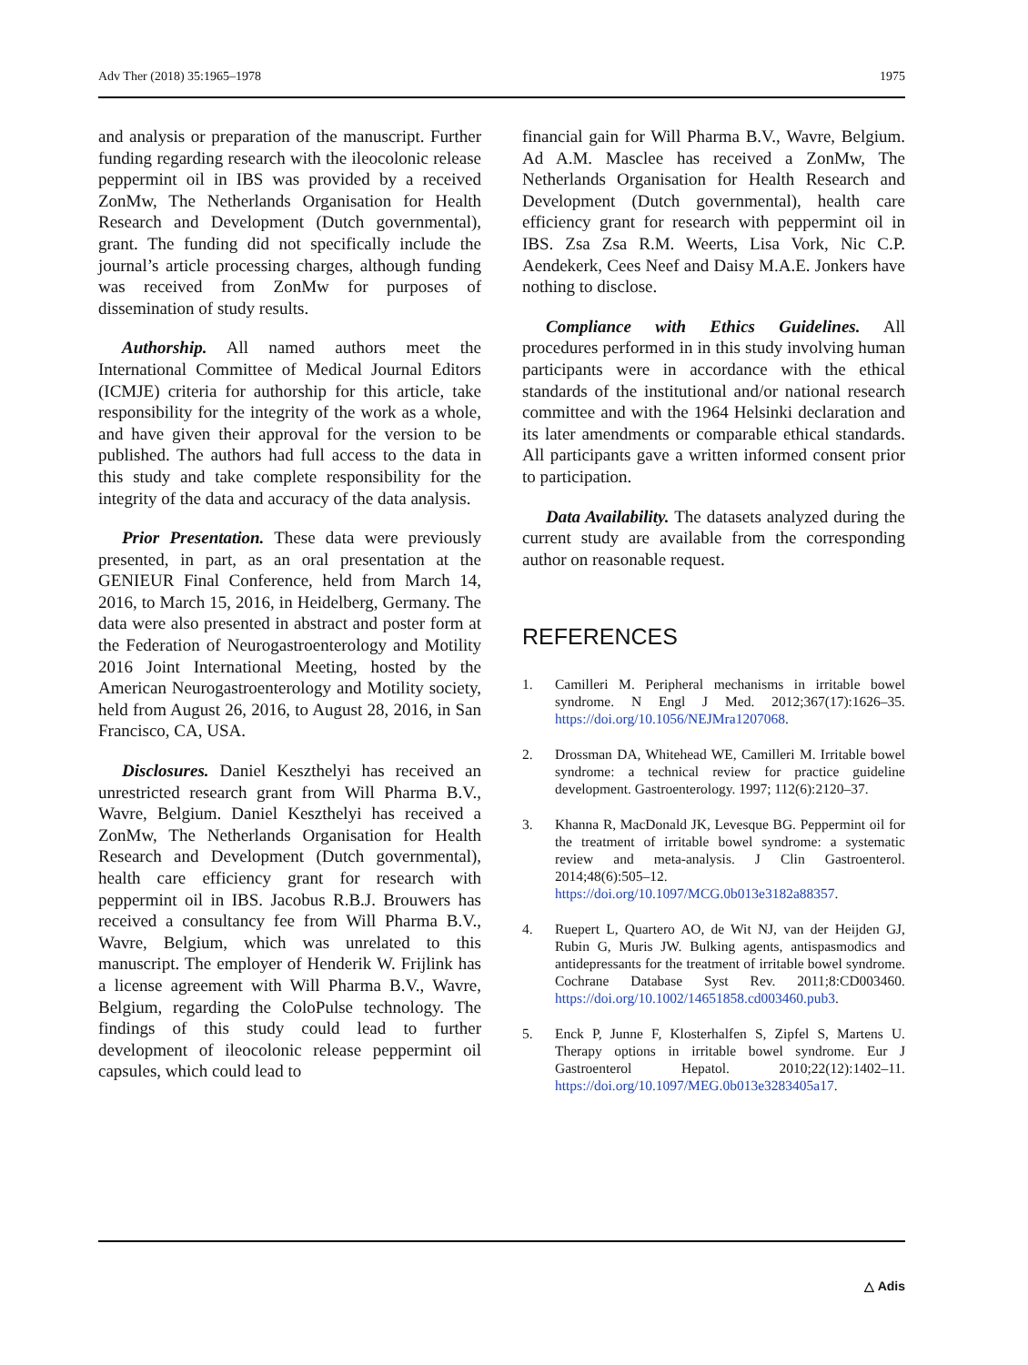Adv Ther (2018) 35:1965–1978 1975
and analysis or preparation of the manuscript. Further funding regarding research with the ileocolonic release peppermint oil in IBS was provided by a received ZonMw, The Netherlands Organisation for Health Research and Development (Dutch governmental), grant. The funding did not specifically include the journal’s article processing charges, although funding was received from ZonMw for purposes of dissemination of study results.
Authorship. All named authors meet the International Committee of Medical Journal Editors (ICMJE) criteria for authorship for this article, take responsibility for the integrity of the work as a whole, and have given their approval for the version to be published. The authors had full access to the data in this study and take complete responsibility for the integrity of the data and accuracy of the data analysis.
Prior Presentation. These data were previously presented, in part, as an oral presentation at the GENIEUR Final Conference, held from March 14, 2016, to March 15, 2016, in Heidelberg, Germany. The data were also presented in abstract and poster form at the Federation of Neurogastroenterology and Motility 2016 Joint International Meeting, hosted by the American Neurogastroenterology and Motility society, held from August 26, 2016, to August 28, 2016, in San Francisco, CA, USA.
Disclosures. Daniel Keszthelyi has received an unrestricted research grant from Will Pharma B.V., Wavre, Belgium. Daniel Keszthelyi has received a ZonMw, The Netherlands Organisation for Health Research and Development (Dutch governmental), health care efficiency grant for research with peppermint oil in IBS. Jacobus R.B.J. Brouwers has received a consultancy fee from Will Pharma B.V., Wavre, Belgium, which was unrelated to this manuscript. The employer of Henderik W. Frijlink has a license agreement with Will Pharma B.V., Wavre, Belgium, regarding the ColoPulse technology. The findings of this study could lead to further development of ileocolonic release peppermint oil capsules, which could lead to
financial gain for Will Pharma B.V., Wavre, Belgium. Ad A.M. Masclee has received a ZonMw, The Netherlands Organisation for Health Research and Development (Dutch governmental), health care efficiency grant for research with peppermint oil in IBS. Zsa Zsa R.M. Weerts, Lisa Vork, Nic C.P. Aendekerk, Cees Neef and Daisy M.A.E. Jonkers have nothing to disclose.
Compliance with Ethics Guidelines. All procedures performed in in this study involving human participants were in accordance with the ethical standards of the institutional and/or national research committee and with the 1964 Helsinki declaration and its later amendments or comparable ethical standards. All participants gave a written informed consent prior to participation.
Data Availability. The datasets analyzed during the current study are available from the corresponding author on reasonable request.
REFERENCES
1. Camilleri M. Peripheral mechanisms in irritable bowel syndrome. N Engl J Med. 2012;367(17):1626–35. https://doi.org/10.1056/NEJMra1207068.
2. Drossman DA, Whitehead WE, Camilleri M. Irritable bowel syndrome: a technical review for practice guideline development. Gastroenterology. 1997; 112(6):2120–37.
3. Khanna R, MacDonald JK, Levesque BG. Peppermint oil for the treatment of irritable bowel syndrome: a systematic review and meta-analysis. J Clin Gastroenterol. 2014;48(6):505–12. https://doi.org/10.1097/MCG.0b013e3182a88357.
4. Ruepert L, Quartero AO, de Wit NJ, van der Heijden GJ, Rubin G, Muris JW. Bulking agents, antispasmodics and antidepressants for the treatment of irritable bowel syndrome. Cochrane Database Syst Rev. 2011;8:CD003460. https://doi.org/10.1002/14651858.cd003460.pub3.
5. Enck P, Junne F, Klosterhalfen S, Zipfel S, Martens U. Therapy options in irritable bowel syndrome. Eur J Gastroenterol Hepatol. 2010;22(12):1402–11. https://doi.org/10.1097/MEG.0b013e3283405a17.
△ Adis